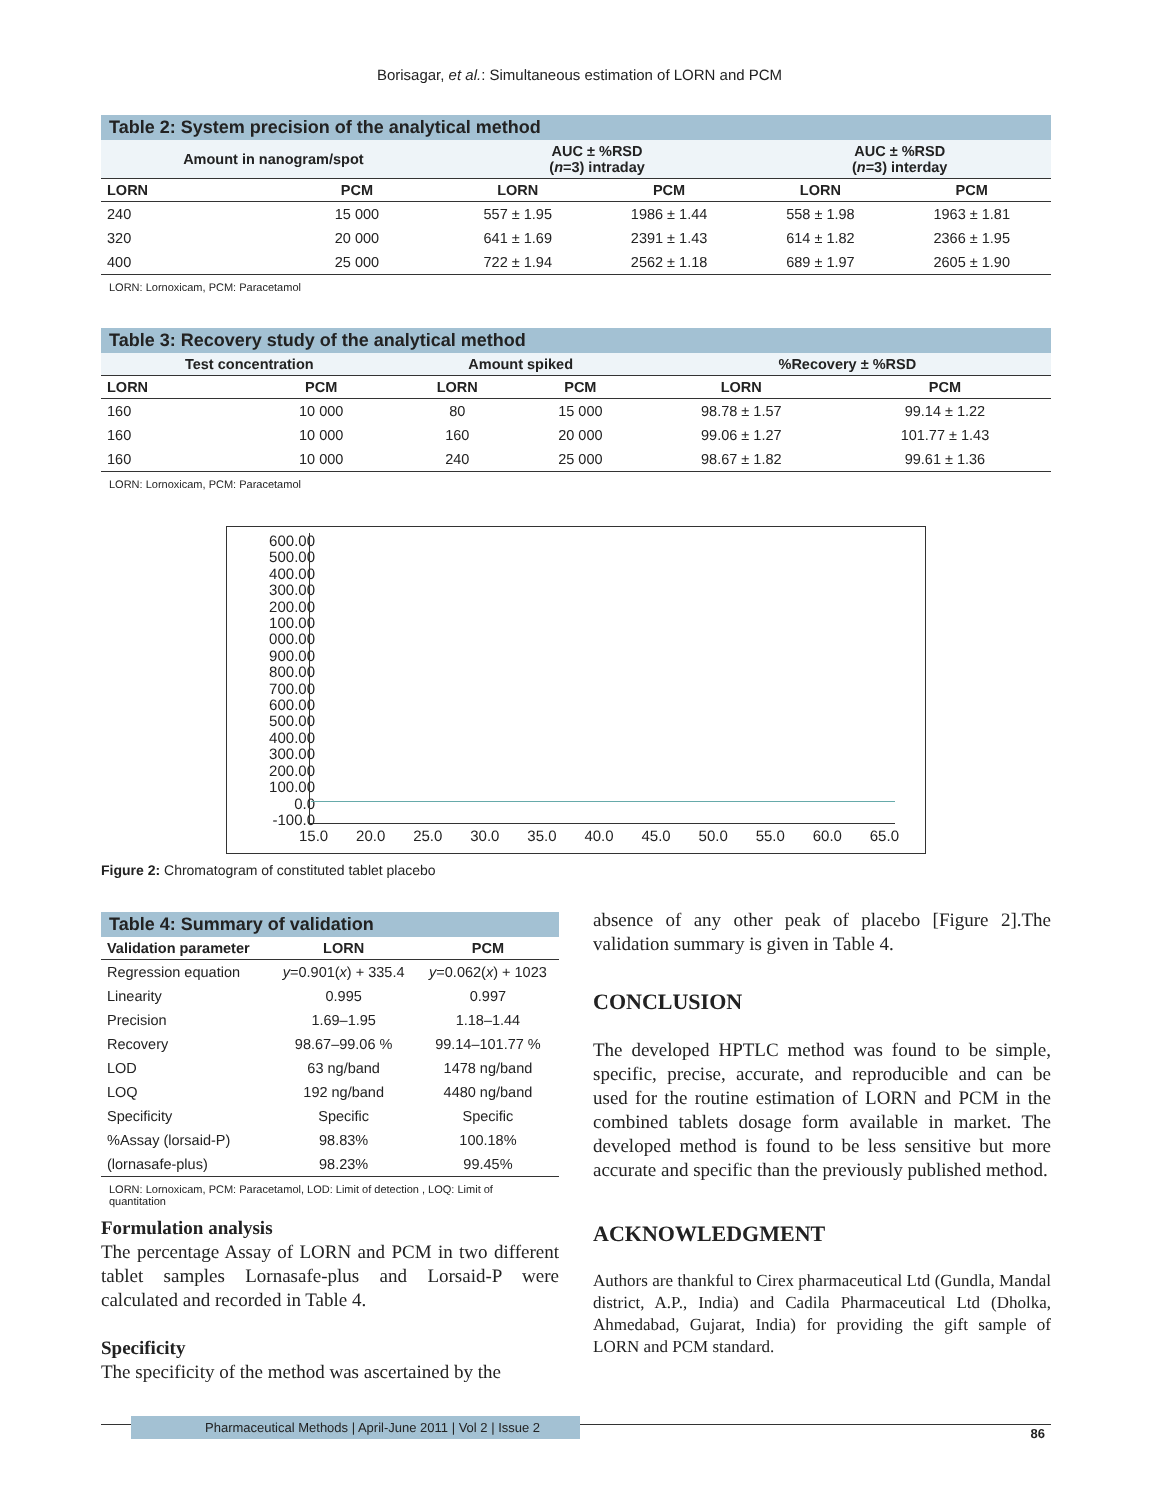Borisagar, et al.: Simultaneous estimation of LORN and PCM
Table 2: System precision of the analytical method
| Amount in nanogram/spot | | AUC ± %RSD ( n =3) intraday | | AUC ± %RSD ( n =3) interday | |
| --- | --- | --- | --- | --- | --- |
| LORN | PCM | LORN | PCM | LORN | PCM |
| 240 | 15 000 | 557 ± 1.95 | 1986 ± 1.44 | 558 ± 1.98 | 1963 ± 1.81 |
| 320 | 20 000 | 641 ± 1.69 | 2391 ± 1.43 | 614 ± 1.82 | 2366 ± 1.95 |
| 400 | 25 000 | 722 ± 1.94 | 2562 ± 1.18 | 689 ± 1.97 | 2605 ± 1.90 |
LORN: Lornoxicam, PCM: Paracetamol
Table 3: Recovery study of the analytical method
| Test concentration | | Amount spiked | | %Recovery ± %RSD | |
| --- | --- | --- | --- | --- | --- |
| LORN | PCM | LORN | PCM | LORN | PCM |
| 160 | 10 000 | 80 | 15 000 | 98.78 ± 1.57 | 99.14 ± 1.22 |
| 160 | 10 000 | 160 | 20 000 | 99.06 ± 1.27 | 101.77 ± 1.43 |
| 160 | 10 000 | 240 | 25 000 | 98.67 ± 1.82 | 99.61 ± 1.36 |
LORN: Lornoxicam, PCM: Paracetamol
600.00
500.00
400.00
300.00
200.00
100.00
000.00
900.00
800.00
700.00
600.00
500.00
400.00
300.00
200.00
100.00
0.0
-100.0
15.0 20.0 25.0 30.0 35.0 40.0 45.0 50.0 55.0 60.0 65.0
Figure 2: Chromatogram of constituted tablet placebo
Table 4: Summary of validation
| Validation parameter | LORN | PCM |
| --- | --- | --- |
| Regression equation | y =0.901( x ) + 335.4 | y =0.062( x ) + 1023 |
| Linearity | 0.995 | 0.997 |
| Precision | 1.69–1.95 | 1.18–1.44 |
| Recovery | 98.67–99.06 % | 99.14–101.77 % |
| LOD | 63 ng/band | 1478 ng/band |
| LOQ | 192 ng/band | 4480 ng/band |
| Specificity | Specific | Specific |
| %Assay (lorsaid-P) | 98.83% | 100.18% |
| (lornasafe-plus) | 98.23% | 99.45% |
LORN: Lornoxicam, PCM: Paracetamol, LOD: Limit of detection , LOQ: Limit of quantitation
Formulation analysis
The percentage Assay of LORN and PCM in two different tablet samples Lornasafe-plus and Lorsaid-P were calculated and recorded in Table 4.
Specificity
The specificity of the method was ascertained by the
absence of any other peak of placebo [Figure 2].The validation summary is given in Table 4.
CONCLUSION
The developed HPTLC method was found to be simple, specific, precise, accurate, and reproducible and can be used for the routine estimation of LORN and PCM in the combined tablets dosage form available in market. The developed method is found to be less sensitive but more accurate and specific than the previously published method.
ACKNOWLEDGMENT
Authors are thankful to Cirex pharmaceutical Ltd (Gundla, Mandal district, A.P., India) and Cadila Pharmaceutical Ltd (Dholka, Ahmedabad, Gujarat, India) for providing the gift sample of LORN and PCM standard.
Pharmaceutical Methods | April-June 2011 | Vol 2 | Issue 2
86